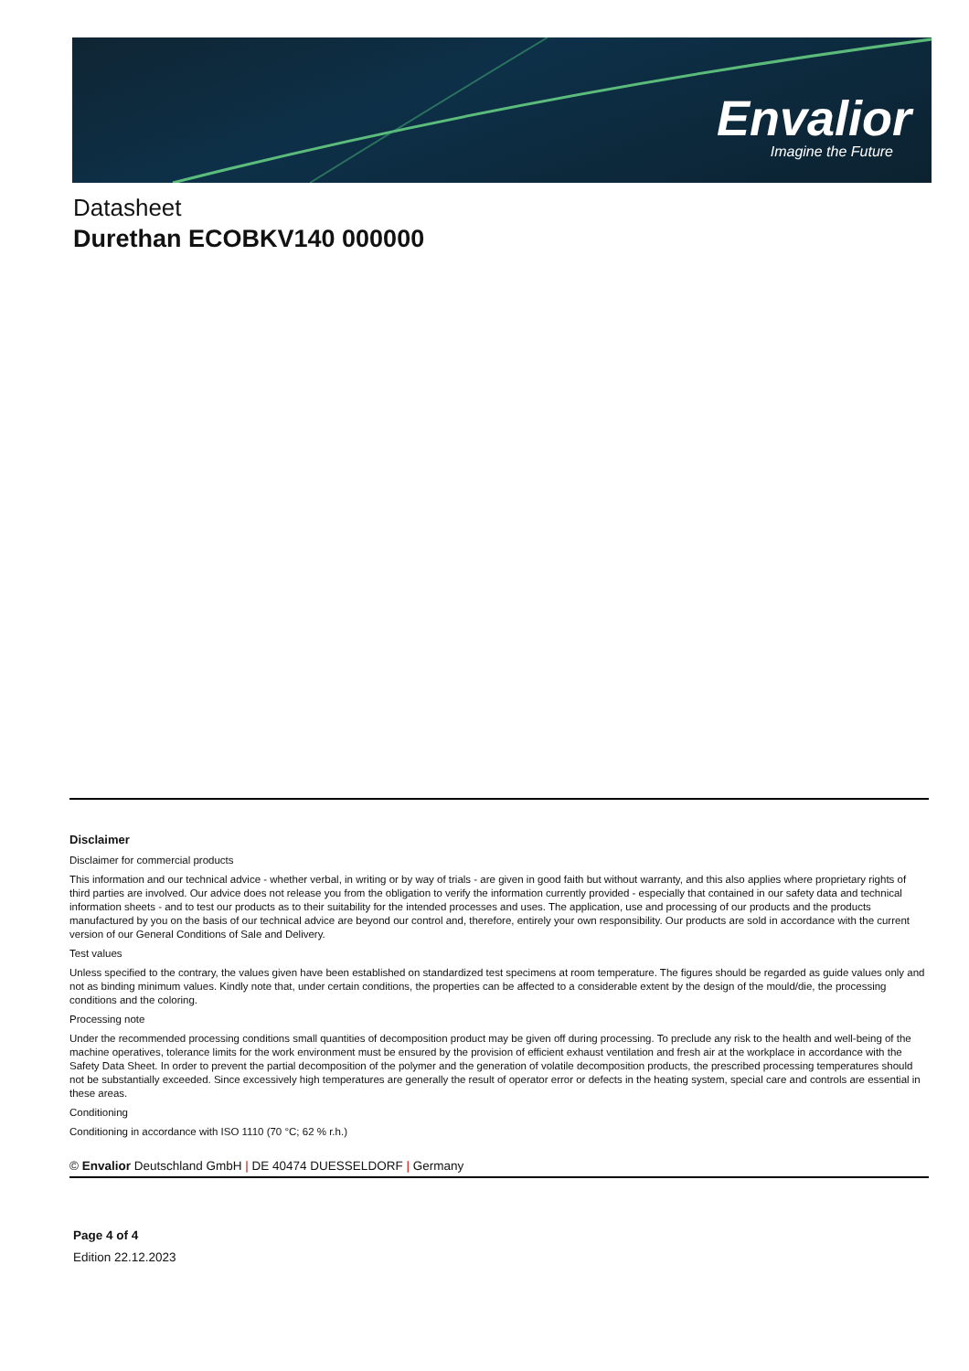Envalior
Imagine the Future
Datasheet
Durethan ECOBKV140 000000
Disclaimer
Disclaimer for commercial products
This information and our technical advice - whether verbal, in writing or by way of trials - are given in good faith but without warranty, and this also applies where proprietary rights of third parties are involved. Our advice does not release you from the obligation to verify the information currently provided - especially that contained in our safety data and technical information sheets - and to test our products as to their suitability for the intended processes and uses. The application, use and processing of our products and the products manufactured by you on the basis of our technical advice are beyond our control and, therefore, entirely your own responsibility. Our products are sold in accordance with the current version of our General Conditions of Sale and Delivery.
Test values
Unless specified to the contrary, the values given have been established on standardized test specimens at room temperature. The figures should be regarded as guide values only and not as binding minimum values. Kindly note that, under certain conditions, the properties can be affected to a considerable extent by the design of the mould/die, the processing conditions and the coloring.
Processing note
Under the recommended processing conditions small quantities of decomposition product may be given off during processing. To preclude any risk to the health and well-being of the machine operatives, tolerance limits for the work environment must be ensured by the provision of efficient exhaust ventilation and fresh air at the workplace in accordance with the Safety Data Sheet. In order to prevent the partial decomposition of the polymer and the generation of volatile decomposition products, the prescribed processing temperatures should not be substantially exceeded. Since excessively high temperatures are generally the result of operator error or defects in the heating system, special care and controls are essential in these areas.
Conditioning
Conditioning in accordance with ISO 1110 (70 °C; 62 % r.h.)
© Envalior Deutschland GmbH | DE 40474 DUESSELDORF | Germany
Page 4 of 4
Edition 22.12.2023